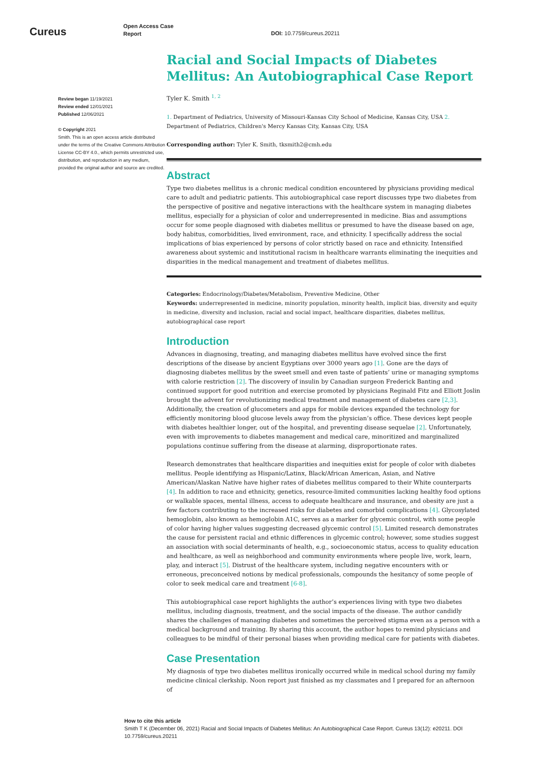Cureus
Open Access Case
Report
DOI: 10.7759/cureus.20211
Review began 11/19/2021
Review ended 12/01/2021
Published 12/06/2021
© Copyright 2021
Smith. This is an open access article distributed under the terms of the Creative Commons Attribution License CC-BY 4.0., which permits unrestricted use, distribution, and reproduction in any medium, provided the original author and source are credited.
Racial and Social Impacts of Diabetes Mellitus: An Autobiographical Case Report
Tyler K. Smith <sup>1, 2</sup>
1. Department of Pediatrics, University of Missouri-Kansas City School of Medicine, Kansas City, USA 2. Department of Pediatrics, Children's Mercy Kansas City, Kansas City, USA
Corresponding author: Tyler K. Smith, tksmith2@cmh.edu
Abstract
Type two diabetes mellitus is a chronic medical condition encountered by physicians providing medical care to adult and pediatric patients. This autobiographical case report discusses type two diabetes from the perspective of positive and negative interactions with the healthcare system in managing diabetes mellitus, especially for a physician of color and underrepresented in medicine. Bias and assumptions occur for some people diagnosed with diabetes mellitus or presumed to have the disease based on age, body habitus, comorbidities, lived environment, race, and ethnicity. I specifically address the social implications of bias experienced by persons of color strictly based on race and ethnicity. Intensified awareness about systemic and institutional racism in healthcare warrants eliminating the inequities and disparities in the medical management and treatment of diabetes mellitus.
Categories: Endocrinology/Diabetes/Metabolism, Preventive Medicine, Other
Keywords: underrepresented in medicine, minority population, minority health, implicit bias, diversity and equity in medicine, diversity and inclusion, racial and social impact, healthcare disparities, diabetes mellitus, autobiographical case report
Introduction
Advances in diagnosing, treating, and managing diabetes mellitus have evolved since the first descriptions of the disease by ancient Egyptians over 3000 years ago [1]. Gone are the days of diagnosing diabetes mellitus by the sweet smell and even taste of patients’ urine or managing symptoms with calorie restriction [2]. The discovery of insulin by Canadian surgeon Frederick Banting and continued support for good nutrition and exercise promoted by physicians Reginald Fitz and Elliott Joslin brought the advent for revolutionizing medical treatment and management of diabetes care [2,3]. Additionally, the creation of glucometers and apps for mobile devices expanded the technology for efficiently monitoring blood glucose levels away from the physician’s office. These devices kept people with diabetes healthier longer, out of the hospital, and preventing disease sequelae [2]. Unfortunately, even with improvements to diabetes management and medical care, minoritized and marginalized populations continue suffering from the disease at alarming, disproportionate rates.
Research demonstrates that healthcare disparities and inequities exist for people of color with diabetes mellitus. People identifying as Hispanic/Latinx, Black/African American, Asian, and Native American/Alaskan Native have higher rates of diabetes mellitus compared to their White counterparts [4]. In addition to race and ethnicity, genetics, resource-limited communities lacking healthy food options or walkable spaces, mental illness, access to adequate healthcare and insurance, and obesity are just a few factors contributing to the increased risks for diabetes and comorbid complications [4]. Glycosylated hemoglobin, also known as hemoglobin A1C, serves as a marker for glycemic control, with some people of color having higher values suggesting decreased glycemic control [5]. Limited research demonstrates the cause for persistent racial and ethnic differences in glycemic control; however, some studies suggest an association with social determinants of health, e.g., socioeconomic status, access to quality education and healthcare, as well as neighborhood and community environments where people live, work, learn, play, and interact [5]. Distrust of the healthcare system, including negative encounters with or erroneous, preconceived notions by medical professionals, compounds the hesitancy of some people of color to seek medical care and treatment [6-8].
This autobiographical case report highlights the author’s experiences living with type two diabetes mellitus, including diagnosis, treatment, and the social impacts of the disease. The author candidly shares the challenges of managing diabetes and sometimes the perceived stigma even as a person with a medical background and training. By sharing this account, the author hopes to remind physicians and colleagues to be mindful of their personal biases when providing medical care for patients with diabetes.
Case Presentation
My diagnosis of type two diabetes mellitus ironically occurred while in medical school during my family medicine clinical clerkship. Noon report just finished as my classmates and I prepared for an afternoon of
How to cite this article
Smith T K (December 06, 2021) Racial and Social Impacts of Diabetes Mellitus: An Autobiographical Case Report. Cureus 13(12): e20211. DOI 10.7759/cureus.20211